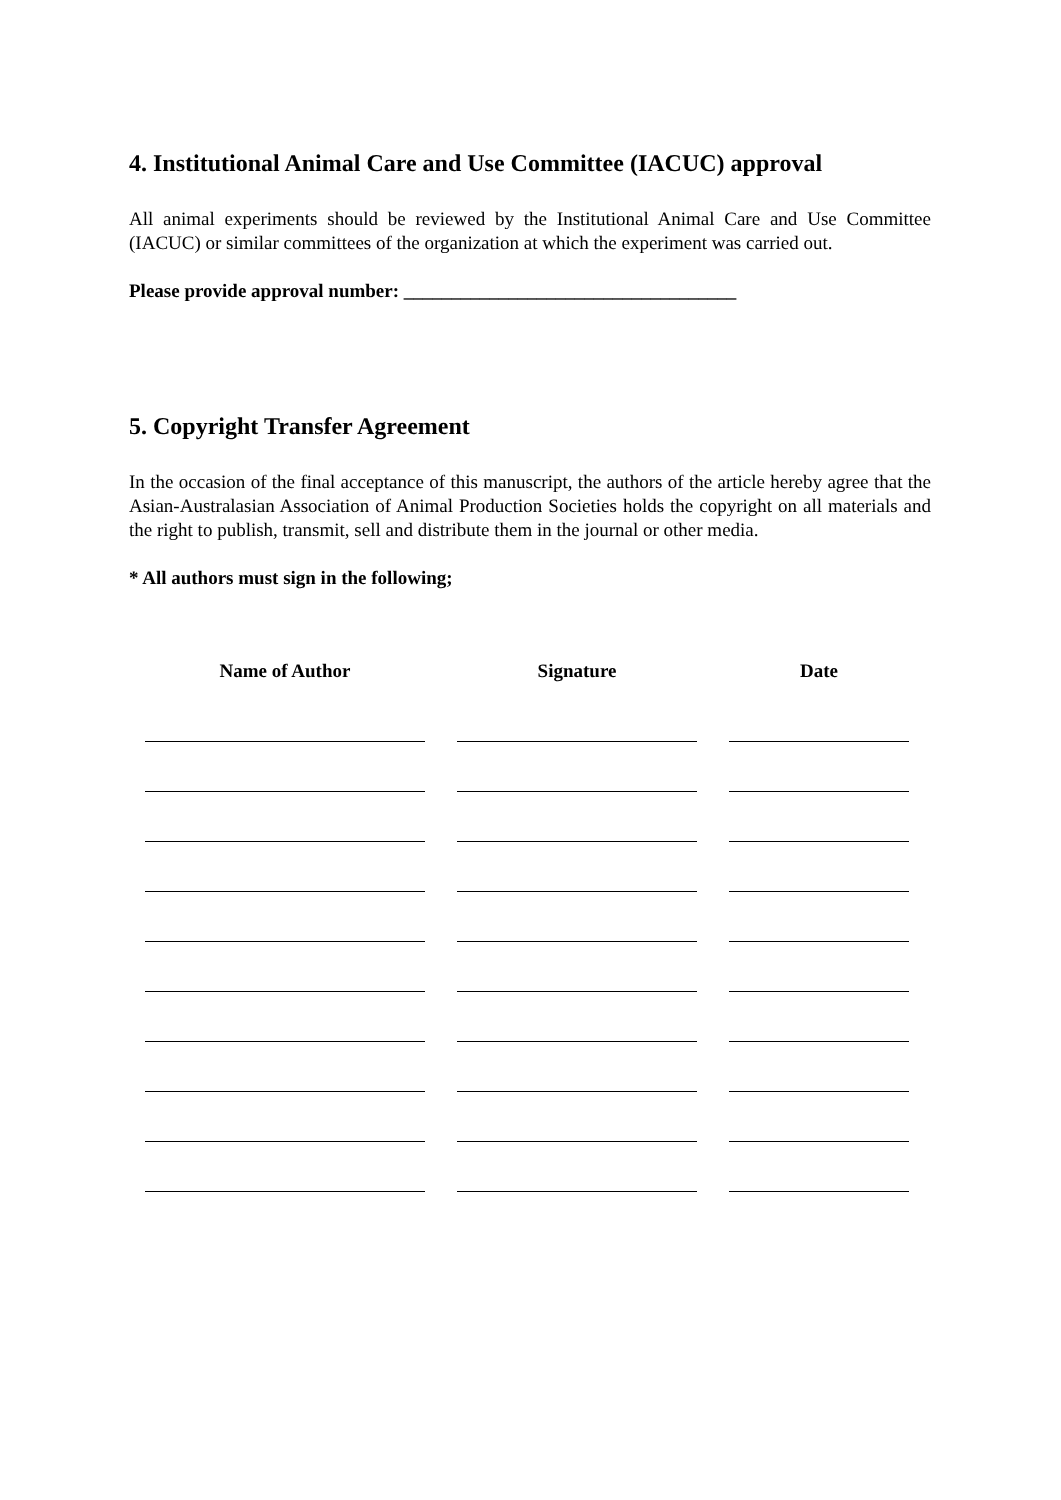4. Institutional Animal Care and Use Committee (IACUC) approval
All animal experiments should be reviewed by the Institutional Animal Care and Use Committee (IACUC) or similar committees of the organization at which the experiment was carried out.
Please provide approval number: ___________________________________
5. Copyright Transfer Agreement
In the occasion of the final acceptance of this manuscript, the authors of the article hereby agree that the Asian-Australasian Association of Animal Production Societies holds the copyright on all materials and the right to publish, transmit, sell and distribute them in the journal or other media.
* All authors must sign in the following;
| Name of Author | Signature | Date |
| --- | --- | --- |